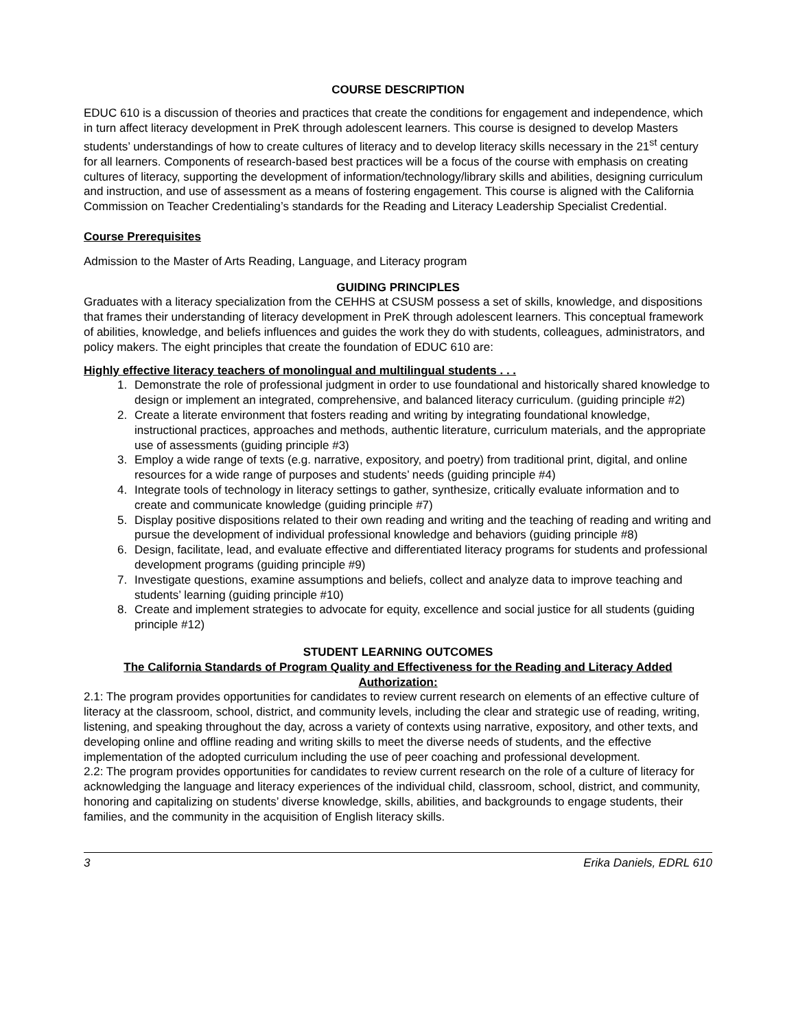COURSE DESCRIPTION
EDUC 610 is a discussion of theories and practices that create the conditions for engagement and independence, which in turn affect literacy development in PreK through adolescent learners. This course is designed to develop Masters students’ understandings of how to create cultures of literacy and to develop literacy skills necessary in the 21<sup>st</sup> century for all learners. Components of research-based best practices will be a focus of the course with emphasis on creating cultures of literacy, supporting the development of information/technology/library skills and abilities, designing curriculum and instruction, and use of assessment as a means of fostering engagement. This course is aligned with the California Commission on Teacher Credentialing’s standards for the Reading and Literacy Leadership Specialist Credential.
Course Prerequisites
Admission to the Master of Arts Reading, Language, and Literacy program
GUIDING PRINCIPLES
Graduates with a literacy specialization from the CEHHS at CSUSM possess a set of skills, knowledge, and dispositions that frames their understanding of literacy development in PreK through adolescent learners. This conceptual framework of abilities, knowledge, and beliefs influences and guides the work they do with students, colleagues, administrators, and policy makers. The eight principles that create the foundation of EDUC 610 are:
Highly effective literacy teachers of monolingual and multilingual students . . .
1. Demonstrate the role of professional judgment in order to use foundational and historically shared knowledge to design or implement an integrated, comprehensive, and balanced literacy curriculum. (guiding principle #2)
2. Create a literate environment that fosters reading and writing by integrating foundational knowledge, instructional practices, approaches and methods, authentic literature, curriculum materials, and the appropriate use of assessments (guiding principle #3)
3. Employ a wide range of texts (e.g. narrative, expository, and poetry) from traditional print, digital, and online resources for a wide range of purposes and students’ needs (guiding principle #4)
4. Integrate tools of technology in literacy settings to gather, synthesize, critically evaluate information and to create and communicate knowledge (guiding principle #7)
5. Display positive dispositions related to their own reading and writing and the teaching of reading and writing and pursue the development of individual professional knowledge and behaviors (guiding principle #8)
6. Design, facilitate, lead, and evaluate effective and differentiated literacy programs for students and professional development programs (guiding principle #9)
7. Investigate questions, examine assumptions and beliefs, collect and analyze data to improve teaching and students’ learning (guiding principle #10)
8. Create and implement strategies to advocate for equity, excellence and social justice for all students (guiding principle #12)
STUDENT LEARNING OUTCOMES
The California Standards of Program Quality and Effectiveness for the Reading and Literacy Added Authorization:
2.1: The program provides opportunities for candidates to review current research on elements of an effective culture of literacy at the classroom, school, district, and community levels, including the clear and strategic use of reading, writing, listening, and speaking throughout the day, across a variety of contexts using narrative, expository, and other texts, and developing online and offline reading and writing skills to meet the diverse needs of students, and the effective implementation of the adopted curriculum including the use of peer coaching and professional development.
2.2: The program provides opportunities for candidates to review current research on the role of a culture of literacy for acknowledging the language and literacy experiences of the individual child, classroom, school, district, and community, honoring and capitalizing on students’ diverse knowledge, skills, abilities, and backgrounds to engage students, their families, and the community in the acquisition of English literacy skills.
3 Erika Daniels, EDRL 610